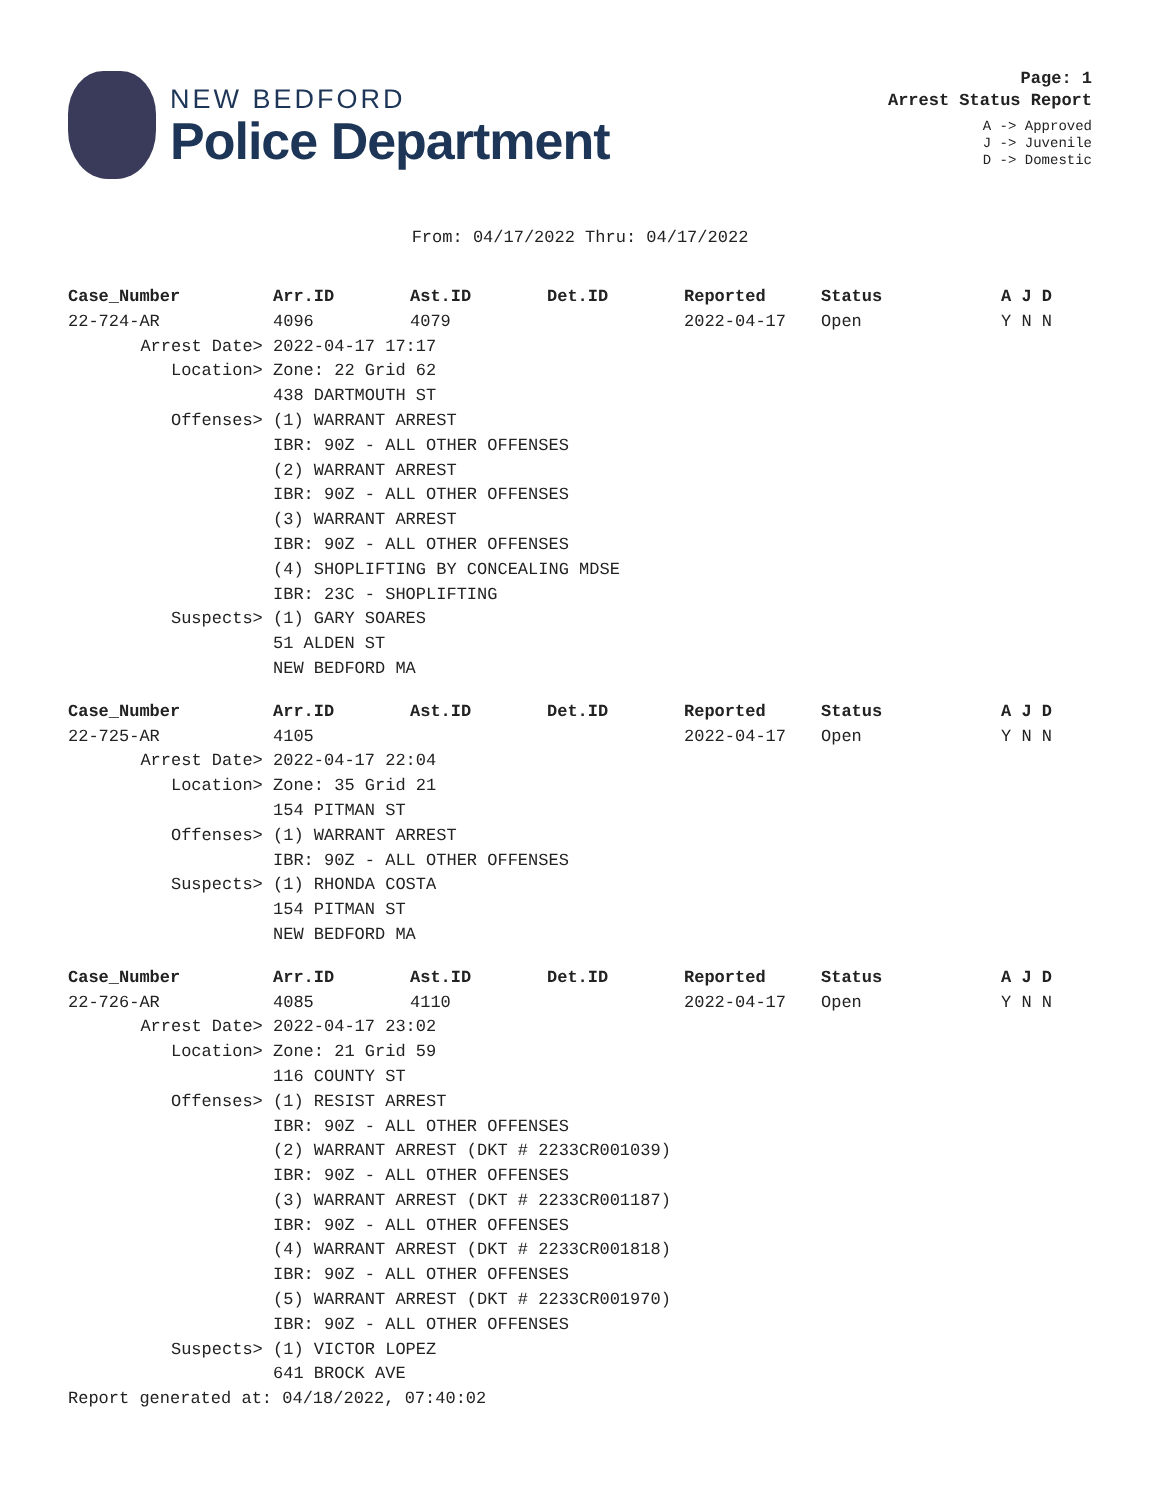NEW BEDFORD
Police Department
Page: 1
Arrest Status Report
A -> Approved
J -> Juvenile
D -> Domestic
From: 04/17/2022 Thru: 04/17/2022
| Case_Number | Arr.ID | Ast.ID | Det.ID | Reported | Status | A J D |
| --- | --- | --- | --- | --- | --- | --- |
| 22-724-AR | 4096 | 4079 | | 2022-04-17 | Open | Y N N |
| Arrest Date> | 2022-04-17 17:17 | | | | | |
| Location> | Zone: 22 Grid 62 | | | | | |
| | 438 DARTMOUTH ST | | | | | |
| Offenses> | (1) WARRANT ARREST | | | | | |
| | IBR: 90Z - ALL OTHER OFFENSES | | | | | |
| | (2) WARRANT ARREST | | | | | |
| | IBR: 90Z - ALL OTHER OFFENSES | | | | | |
| | (3) WARRANT ARREST | | | | | |
| | IBR: 90Z - ALL OTHER OFFENSES | | | | | |
| | (4) SHOPLIFTING BY CONCEALING MDSE | | | | | |
| | IBR: 23C - SHOPLIFTING | | | | | |
| Suspects> | (1) GARY SOARES | | | | | |
| | 51 ALDEN ST | | | | | |
| | NEW BEDFORD MA | | | | | |
| Case_Number | Arr.ID | Ast.ID | Det.ID | Reported | Status | A J D |
| --- | --- | --- | --- | --- | --- | --- |
| 22-725-AR | 4105 | | | 2022-04-17 | Open | Y N N |
| Arrest Date> | 2022-04-17 22:04 | | | | | |
| Location> | Zone: 35 Grid 21 | | | | | |
| | 154 PITMAN ST | | | | | |
| Offenses> | (1) WARRANT ARREST | | | | | |
| | IBR: 90Z - ALL OTHER OFFENSES | | | | | |
| Suspects> | (1) RHONDA COSTA | | | | | |
| | 154 PITMAN ST | | | | | |
| | NEW BEDFORD MA | | | | | |
| Case_Number | Arr.ID | Ast.ID | Det.ID | Reported | Status | A J D |
| --- | --- | --- | --- | --- | --- | --- |
| 22-726-AR | 4085 | 4110 | | 2022-04-17 | Open | Y N N |
| Arrest Date> | 2022-04-17 23:02 | | | | | |
| Location> | Zone: 21 Grid 59 | | | | | |
| | 116 COUNTY ST | | | | | |
| Offenses> | (1) RESIST ARREST | | | | | |
| | IBR: 90Z - ALL OTHER OFFENSES | | | | | |
| | (2) WARRANT ARREST (DKT # 2233CR001039) | | | | | |
| | IBR: 90Z - ALL OTHER OFFENSES | | | | | |
| | (3) WARRANT ARREST (DKT # 2233CR001187) | | | | | |
| | IBR: 90Z - ALL OTHER OFFENSES | | | | | |
| | (4) WARRANT ARREST (DKT # 2233CR001818) | | | | | |
| | IBR: 90Z - ALL OTHER OFFENSES | | | | | |
| | (5) WARRANT ARREST (DKT # 2233CR001970) | | | | | |
| | IBR: 90Z - ALL OTHER OFFENSES | | | | | |
| Suspects> | (1) VICTOR LOPEZ | | | | | |
| | 641 BROCK AVE | | | | | |
Report generated at: 04/18/2022, 07:40:02